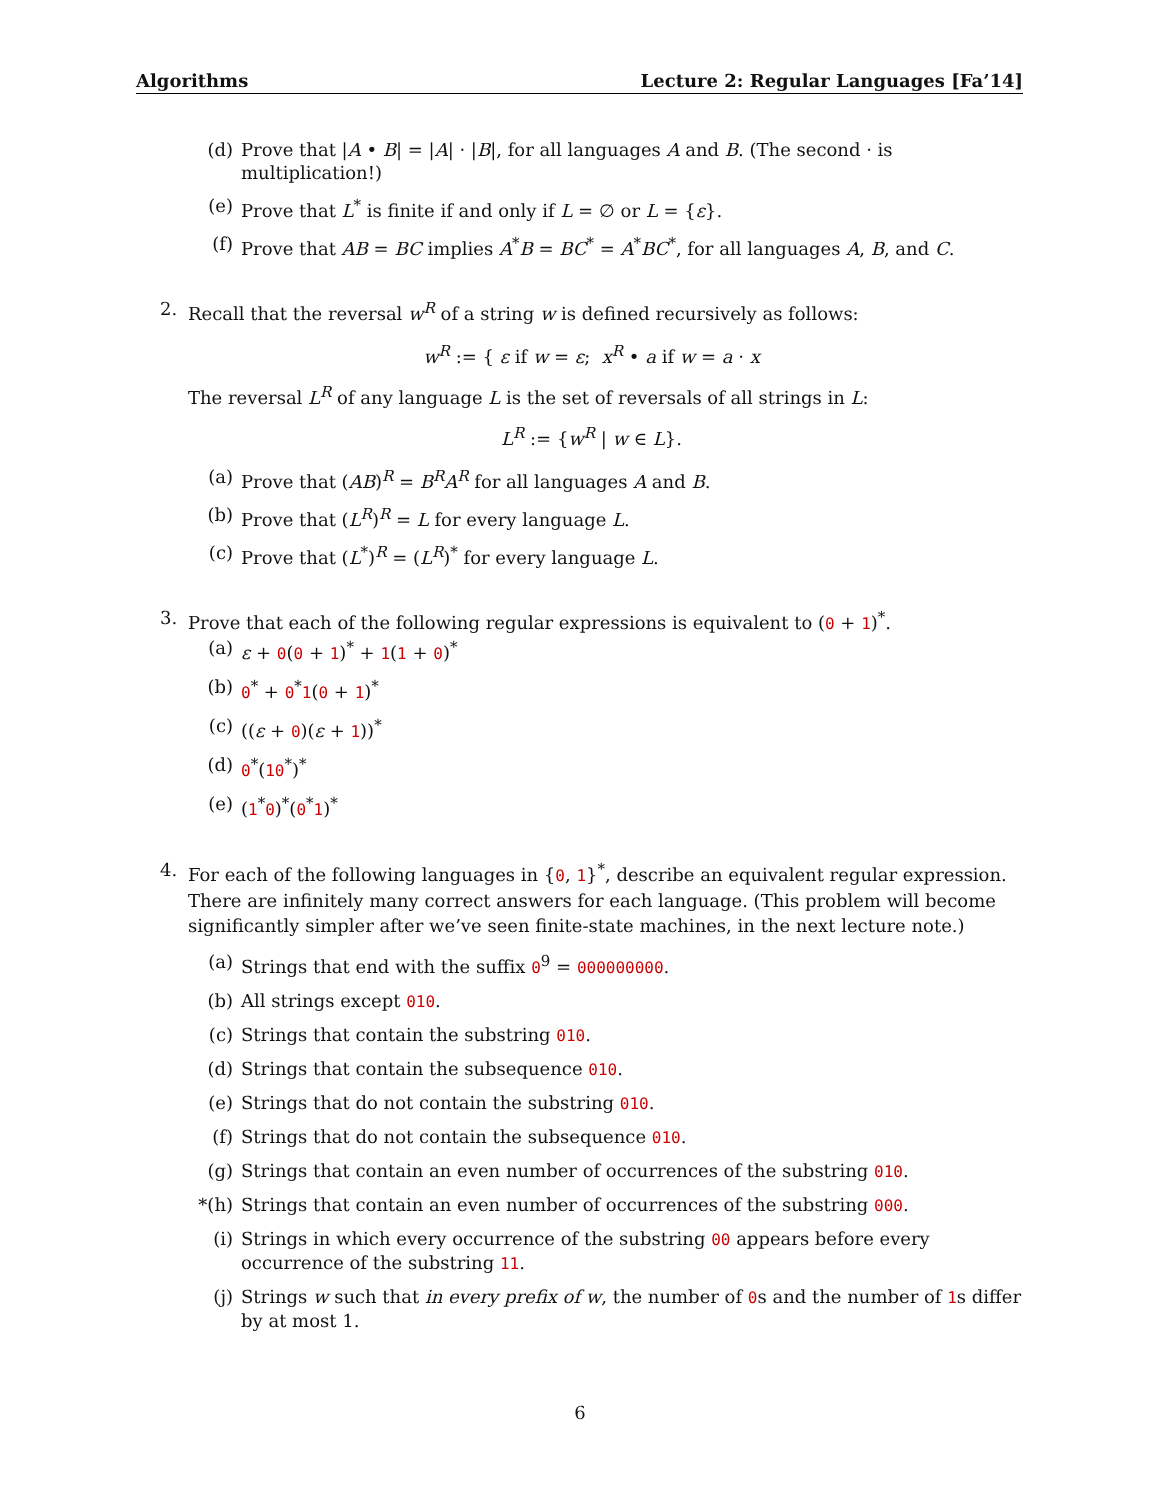Algorithms Lecture 2: Regular Languages [Fa’14]
(d) Prove that |A • B| = |A| · |B|, for all languages A and B. (The second · is multiplication!)
(e) Prove that L<sup>*</sup> is finite if and only if L = ∅ or L = {ε}.
(f) Prove that AB = BC implies A<sup>*</sup>B = BC<sup>*</sup> = A<sup>*</sup>BC<sup>*</sup>, for all languages A, B, and C.
2. Recall that the reversal w<sup>R</sup> of a string w is defined recursively as follows:
w<sup>R</sup> := { ε if w = ε; x<sup>R</sup> • a if w = a · x
The reversal L<sup>R</sup> of any language L is the set of reversals of all strings in L:
L<sup>R</sup> := {w<sup>R</sup> | w ∈ L}.
(a) Prove that (AB)<sup>R</sup> = B<sup>R</sup>A<sup>R</sup> for all languages A and B.
(b) Prove that (L<sup>R</sup>)<sup>R</sup> = L for every language L.
(c) Prove that (L<sup>*</sup>)<sup>R</sup> = (L<sup>R</sup>)<sup>*</sup> for every language L.
3. Prove that each of the following regular expressions is equivalent to (0 + 1)<sup>*</sup>.
(a) ε + 0(0 + 1)<sup>*</sup> + 1(1 + 0)<sup>*</sup>
(b) 0<sup>*</sup> + 0<sup>*</sup>1(0 + 1)<sup>*</sup>
(c) ((ε + 0)(ε + 1))<sup>*</sup>
(d) 0<sup>*</sup>(10<sup>*</sup>)<sup>*</sup>
(e) (1<sup>*</sup>0)<sup>*</sup>(0<sup>*</sup>1)<sup>*</sup>
4. For each of the following languages in {0, 1}<sup>*</sup>, describe an equivalent regular expression. There are infinitely many correct answers for each language. (This problem will become significantly simpler after we’ve seen finite-state machines, in the next lecture note.)
(a) Strings that end with the suffix 0<sup>9</sup> = 000000000.
(b) All strings except 010.
(c) Strings that contain the substring 010.
(d) Strings that contain the subsequence 010.
(e) Strings that do not contain the substring 010.
(f) Strings that do not contain the subsequence 010.
(g) Strings that contain an even number of occurrences of the substring 010.
*(h) Strings that contain an even number of occurrences of the substring 000.
(i) Strings in which every occurrence of the substring 00 appears before every occurrence of the substring 11.
(j) Strings w such that in every prefix of w, the number of 0s and the number of 1s differ by at most 1.
6